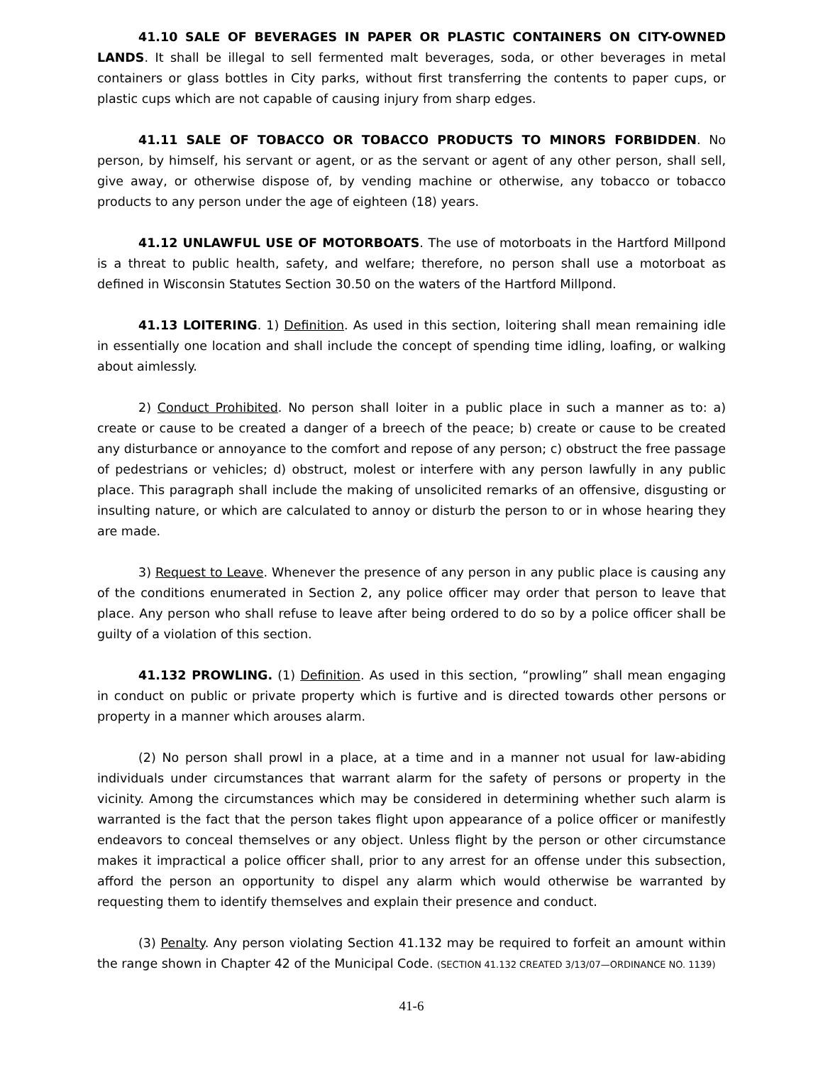41.10 SALE OF BEVERAGES IN PAPER OR PLASTIC CONTAINERS ON CITY-OWNED LANDS. It shall be illegal to sell fermented malt beverages, soda, or other beverages in metal containers or glass bottles in City parks, without first transferring the contents to paper cups, or plastic cups which are not capable of causing injury from sharp edges.
41.11 SALE OF TOBACCO OR TOBACCO PRODUCTS TO MINORS FORBIDDEN. No person, by himself, his servant or agent, or as the servant or agent of any other person, shall sell, give away, or otherwise dispose of, by vending machine or otherwise, any tobacco or tobacco products to any person under the age of eighteen (18) years.
41.12 UNLAWFUL USE OF MOTORBOATS. The use of motorboats in the Hartford Millpond is a threat to public health, safety, and welfare; therefore, no person shall use a motorboat as defined in Wisconsin Statutes Section 30.50 on the waters of the Hartford Millpond.
41.13 LOITERING. 1) Definition. As used in this section, loitering shall mean remaining idle in essentially one location and shall include the concept of spending time idling, loafing, or walking about aimlessly.
2) Conduct Prohibited. No person shall loiter in a public place in such a manner as to: a) create or cause to be created a danger of a breech of the peace; b) create or cause to be created any disturbance or annoyance to the comfort and repose of any person; c) obstruct the free passage of pedestrians or vehicles; d) obstruct, molest or interfere with any person lawfully in any public place. This paragraph shall include the making of unsolicited remarks of an offensive, disgusting or insulting nature, or which are calculated to annoy or disturb the person to or in whose hearing they are made.
3) Request to Leave. Whenever the presence of any person in any public place is causing any of the conditions enumerated in Section 2, any police officer may order that person to leave that place. Any person who shall refuse to leave after being ordered to do so by a police officer shall be guilty of a violation of this section.
41.132 PROWLING. (1) Definition. As used in this section, “prowling” shall mean engaging in conduct on public or private property which is furtive and is directed towards other persons or property in a manner which arouses alarm.
(2) No person shall prowl in a place, at a time and in a manner not usual for law-abiding individuals under circumstances that warrant alarm for the safety of persons or property in the vicinity. Among the circumstances which may be considered in determining whether such alarm is warranted is the fact that the person takes flight upon appearance of a police officer or manifestly endeavors to conceal themselves or any object. Unless flight by the person or other circumstance makes it impractical a police officer shall, prior to any arrest for an offense under this subsection, afford the person an opportunity to dispel any alarm which would otherwise be warranted by requesting them to identify themselves and explain their presence and conduct.
(3) Penalty. Any person violating Section 41.132 may be required to forfeit an amount within the range shown in Chapter 42 of the Municipal Code. (SECTION 41.132 CREATED 3/13/07—ORDINANCE NO. 1139)
41-6